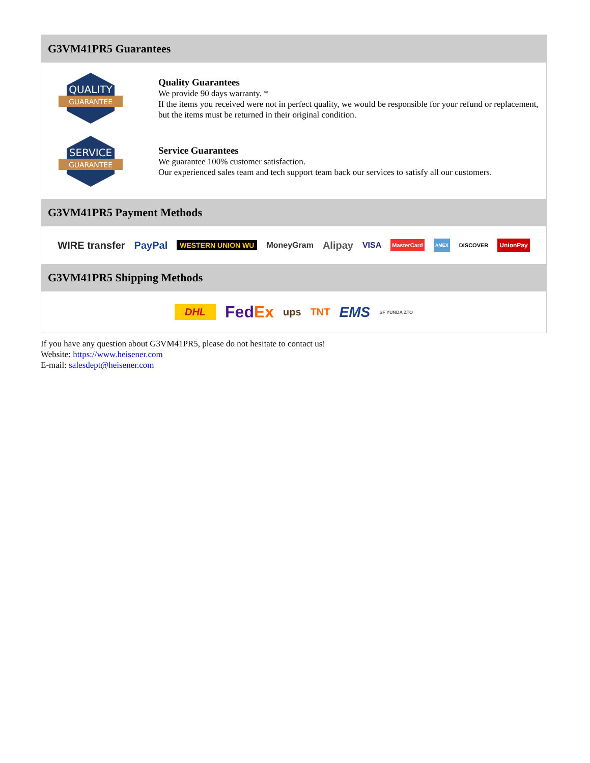G3VM41PR5 Guarantees
QUALITY
GUARANTEE
Quality Guarantees
We provide 90 days warranty. *
If the items you received were not in perfect quality, we would be responsible for your refund or replacement, but the items must be returned in their original condition.
SERVICE
GUARANTEE
Service Guarantees
We guarantee 100% customer satisfaction.
Our experienced sales team and tech support team back our services to satisfy all our customers.
G3VM41PR5 Payment Methods
WIRE transfer PayPal WESTERN UNION WU MoneyGram Alipay VISA MasterCard AMEX DISCOVER UnionPay
G3VM41PR5 Shipping Methods
DHL FedEx ups TNT EMS SF YUNDA ZTO
If you have any question about G3VM41PR5, please do not hesitate to contact us!
Website: https://www.heisener.com
E-mail: salesdept@heisener.com